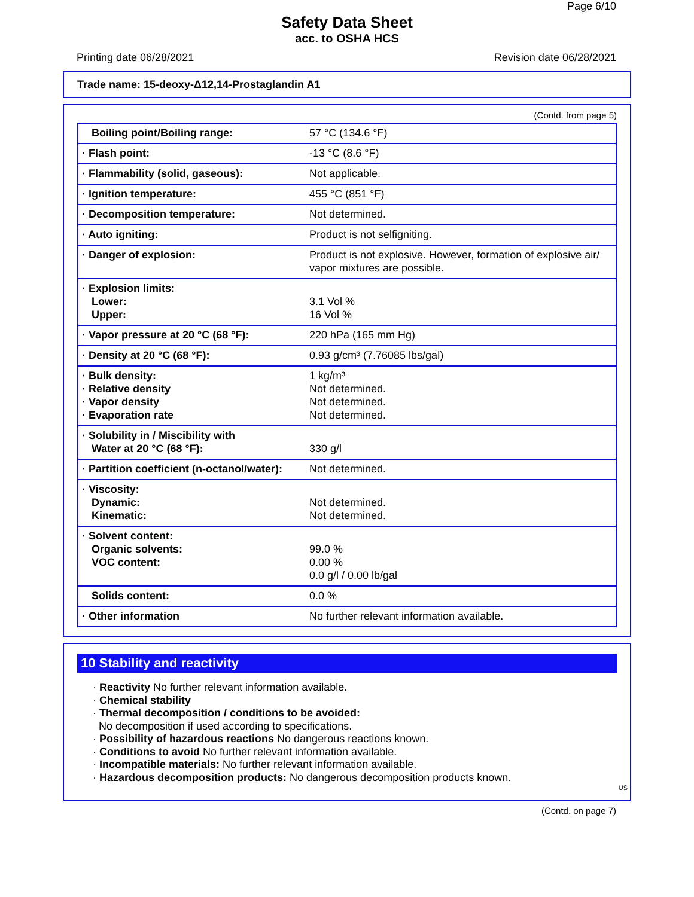Page 6/10
Safety Data Sheet
acc. to OSHA HCS
Printing date 06/28/2021 Revision date 06/28/2021
Trade name: 15-deoxy-Δ12,14-Prostaglandin A1
(Contd. from page 5)
| Boiling point/Boiling range: | 57 °C (134.6 °F) |
| · Flash point: | -13 °C (8.6 °F) |
| · Flammability (solid, gaseous): | Not applicable. |
| · Ignition temperature: | 455 °C (851 °F) |
| · Decomposition temperature: | Not determined. |
| · Auto igniting: | Product is not selfigniting. |
| · Danger of explosion: | Product is not explosive. However, formation of explosive air/ vapor mixtures are possible. |
| · Explosion limits: Lower: Upper: | 3.1 Vol % 16 Vol % |
| · Vapor pressure at 20 °C (68 °F): | 220 hPa (165 mm Hg) |
| · Density at 20 °C (68 °F): | 0.93 g/cm³ (7.76085 lbs/gal) |
| · Bulk density: · Relative density · Vapor density · Evaporation rate | 1 kg/m³ Not determined. Not determined. Not determined. |
| · Solubility in / Miscibility with Water at 20 °C (68 °F): | 330 g/l |
| · Partition coefficient (n-octanol/water): | Not determined. |
| · Viscosity: Dynamic: Kinematic: | Not determined. Not determined. |
| · Solvent content: Organic solvents: VOC content: | 99.0 % 0.00 % 0.0 g/l / 0.00 lb/gal |
| Solids content: | 0.0 % |
| · Other information | No further relevant information available. |
10 Stability and reactivity
· Reactivity No further relevant information available.
· Chemical stability
· Thermal decomposition / conditions to be avoided:
No decomposition if used according to specifications.
· Possibility of hazardous reactions No dangerous reactions known.
· Conditions to avoid No further relevant information available.
· Incompatible materials: No further relevant information available.
· Hazardous decomposition products: No dangerous decomposition products known.
US
(Contd. on page 7)